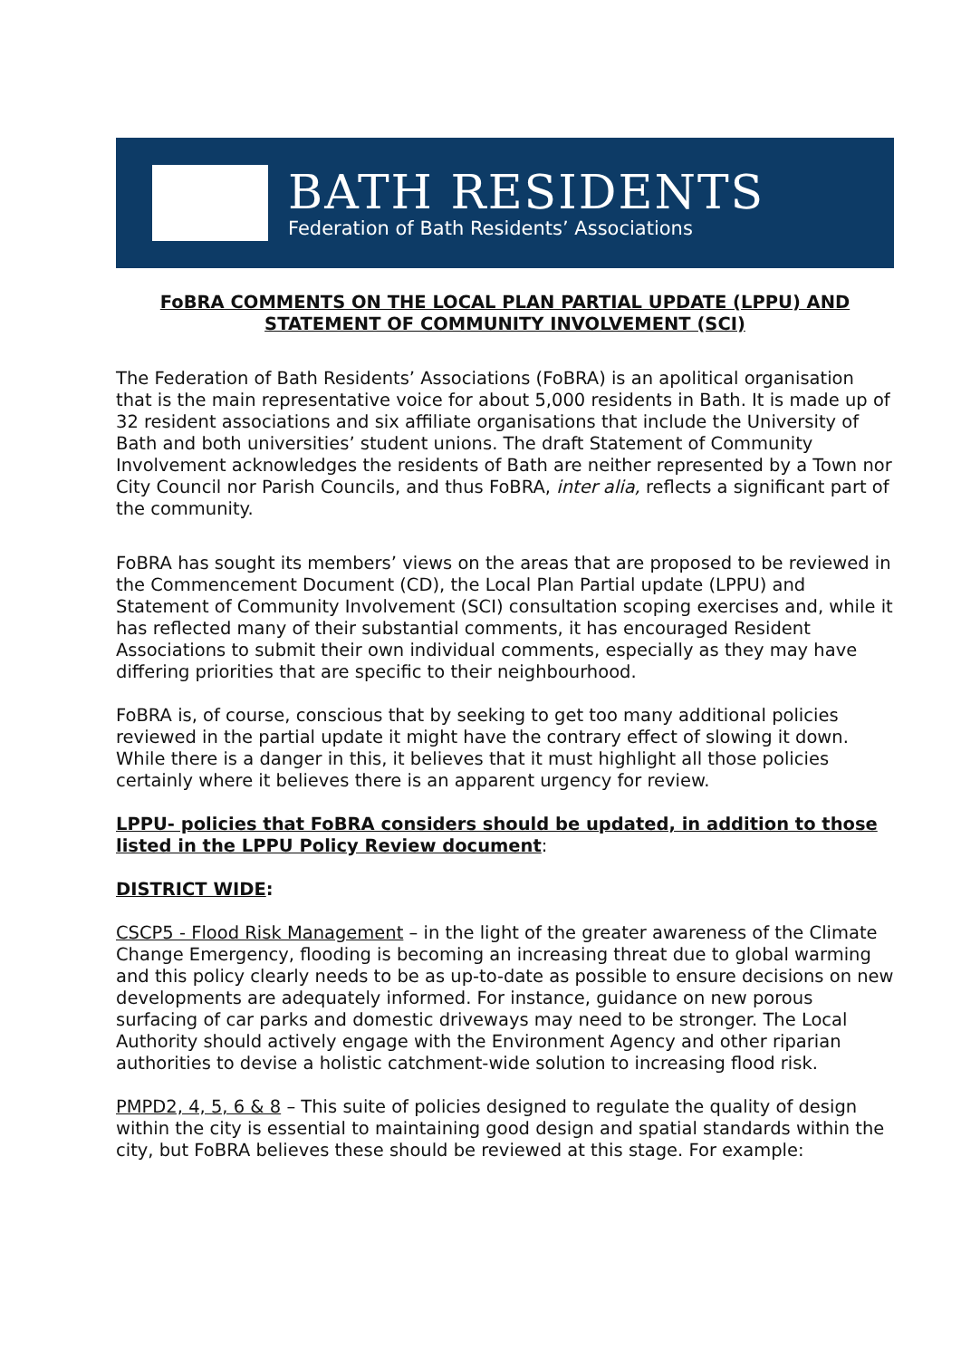BATH RESIDENTS
Federation of Bath Residents’ Associations
FoBRA COMMENTS ON THE LOCAL PLAN PARTIAL UPDATE (LPPU) AND STATEMENT OF COMMUNITY INVOLVEMENT (SCI)
The Federation of Bath Residents’ Associations (FoBRA) is an apolitical organisation that is the main representative voice for about 5,000 residents in Bath. It is made up of 32 resident associations and six affiliate organisations that include the University of Bath and both universities’ student unions. The draft Statement of Community Involvement acknowledges the residents of Bath are neither represented by a Town nor City Council nor Parish Councils, and thus FoBRA, inter alia, reflects a significant part of the community.
FoBRA has sought its members’ views on the areas that are proposed to be reviewed in the Commencement Document (CD), the Local Plan Partial update (LPPU) and Statement of Community Involvement (SCI) consultation scoping exercises and, while it has reflected many of their substantial comments, it has encouraged Resident Associations to submit their own individual comments, especially as they may have differing priorities that are specific to their neighbourhood.
FoBRA is, of course, conscious that by seeking to get too many additional policies reviewed in the partial update it might have the contrary effect of slowing it down. While there is a danger in this, it believes that it must highlight all those policies certainly where it believes there is an apparent urgency for review.
LPPU- policies that FoBRA considers should be updated, in addition to those listed in the LPPU Policy Review document:
DISTRICT WIDE:
CSCP5 - Flood Risk Management – in the light of the greater awareness of the Climate Change Emergency, flooding is becoming an increasing threat due to global warming and this policy clearly needs to be as up-to-date as possible to ensure decisions on new developments are adequately informed. For instance, guidance on new porous surfacing of car parks and domestic driveways may need to be stronger. The Local Authority should actively engage with the Environment Agency and other riparian authorities to devise a holistic catchment-wide solution to increasing flood risk.
PMPD2, 4, 5, 6 & 8 – This suite of policies designed to regulate the quality of design within the city is essential to maintaining good design and spatial standards within the city, but FoBRA believes these should be reviewed at this stage. For example: